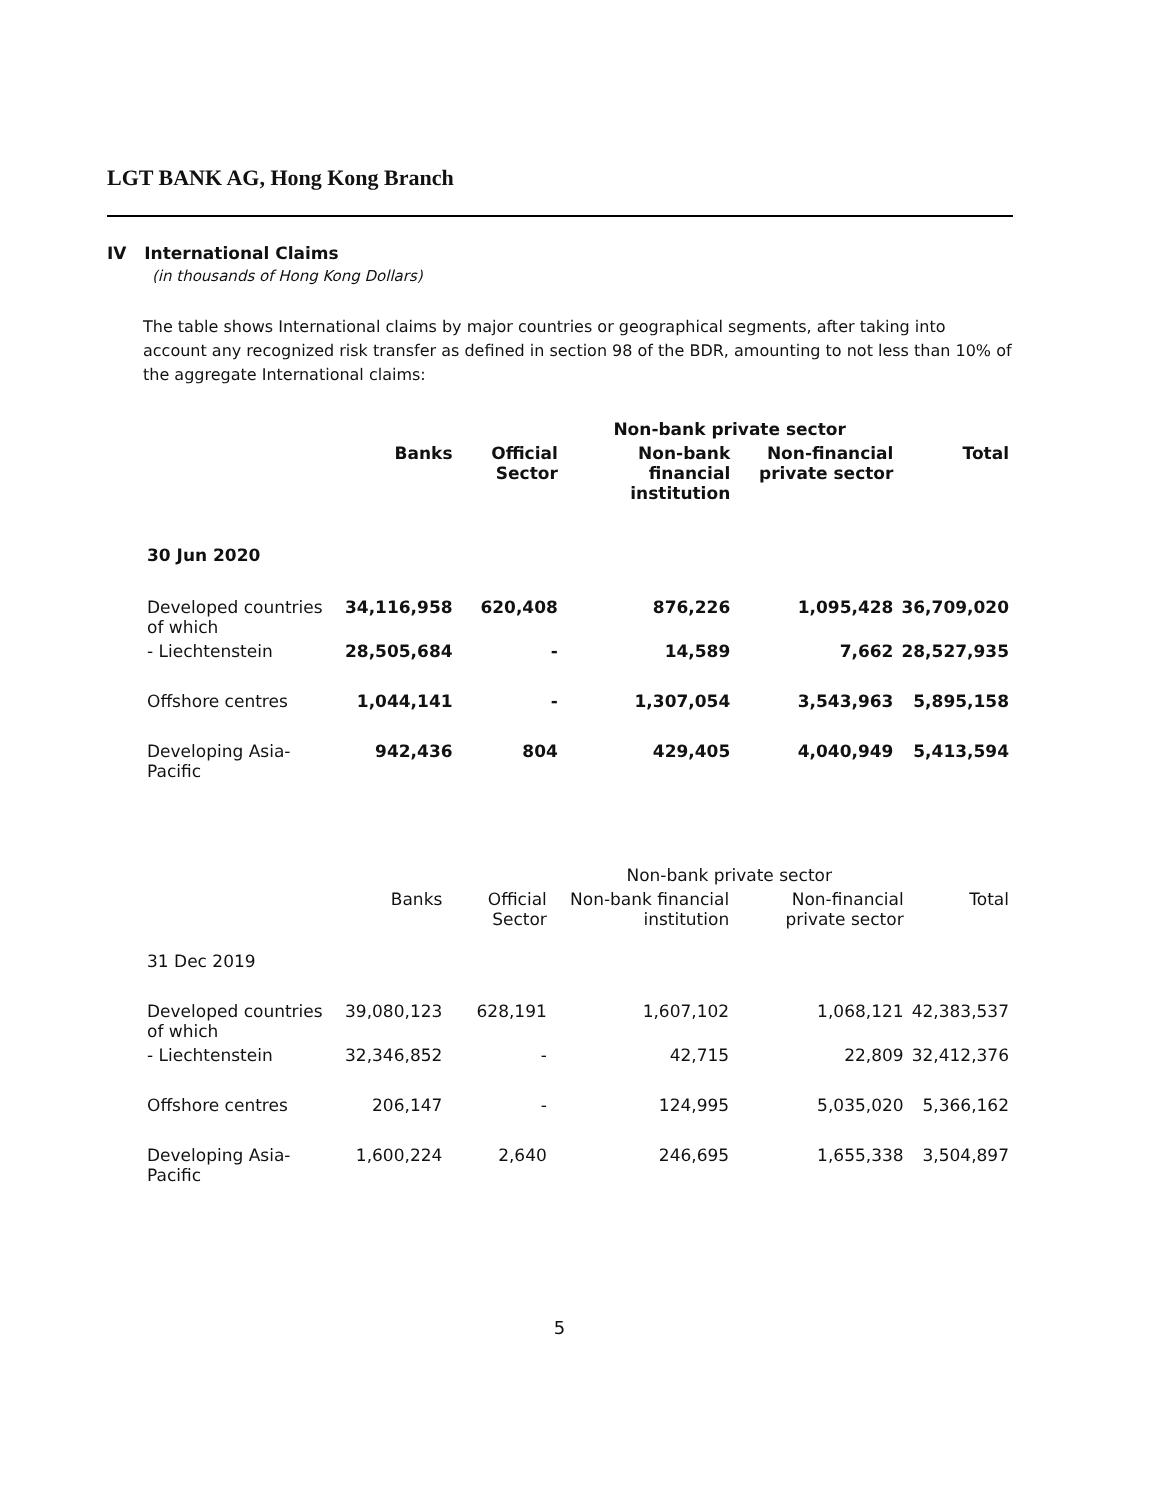LGT BANK AG, Hong Kong Branch
IV International Claims
(in thousands of Hong Kong Dollars)
The table shows International claims by major countries or geographical segments, after taking into account any recognized risk transfer as defined in section 98 of the BDR, amounting to not less than 10% of the aggregate International claims:
| | | | Non-bank private sector | | |
| --- | --- | --- | --- | --- | --- |
| | Banks | Official Sector | Non-bank financial institution | Non-financial private sector | Total |
| 30 Jun 2020 | | | | | |
| Developed countries of which | 34,116,958 | 620,408 | 876,226 | 1,095,428 | 36,709,020 |
| - Liechtenstein | 28,505,684 | - | 14,589 | 7,662 | 28,527,935 |
| Offshore centres | 1,044,141 | - | 1,307,054 | 3,543,963 | 5,895,158 |
| Developing Asia-Pacific | 942,436 | 804 | 429,405 | 4,040,949 | 5,413,594 |
| | | | Non-bank private sector | | |
| --- | --- | --- | --- | --- | --- |
| | Banks | Official Sector | Non-bank financial institution | Non-financial private sector | Total |
| 31 Dec 2019 | | | | | |
| Developed countries of which | 39,080,123 | 628,191 | 1,607,102 | 1,068,121 | 42,383,537 |
| - Liechtenstein | 32,346,852 | - | 42,715 | 22,809 | 32,412,376 |
| Offshore centres | 206,147 | - | 124,995 | 5,035,020 | 5,366,162 |
| Developing Asia-Pacific | 1,600,224 | 2,640 | 246,695 | 1,655,338 | 3,504,897 |
5